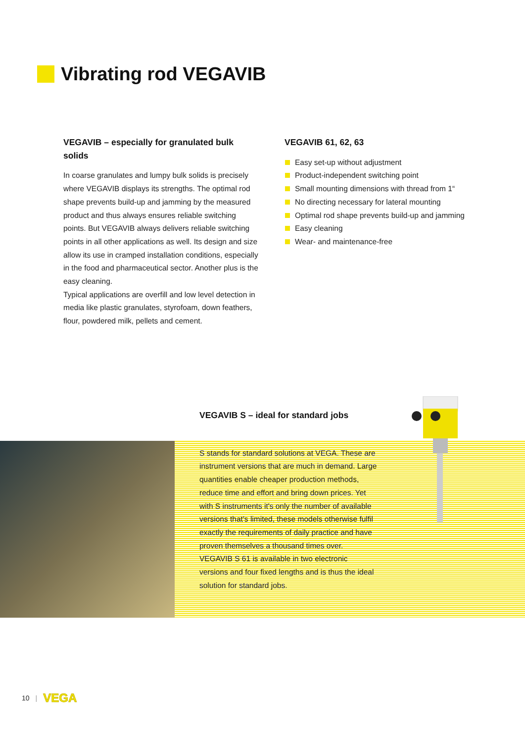Vibrating rod VEGAVIB
VEGAVIB – especially for granulated bulk solids
In coarse granulates and lumpy bulk solids is precisely where VEGAVIB displays its strengths. The optimal rod shape prevents build-up and jamming by the measured product and thus always ensures reliable switching points. But VEGAVIB always delivers reliable switching points in all other applications as well. Its design and size allow its use in cramped installation conditions, especially in the food and pharmaceutical sector. Another plus is the easy cleaning.
Typical applications are overfill and low level detection in media like plastic granulates, styrofoam, down feathers, flour, powdered milk, pellets and cement.
VEGAVIB 61, 62, 63
Easy set-up without adjustment
Product-independent switching point
Small mounting dimensions with thread from 1“
No directing necessary for lateral mounting
Optimal rod shape prevents build-up and jamming
Easy cleaning
Wear- and maintenance-free
VEGAVIB S – ideal for standard jobs
S stands for standard solutions at VEGA. These are instrument versions that are much in demand. Large quantities enable cheaper production methods, reduce time and effort and bring down prices. Yet with S instruments it's only the number of available versions that's limited, these models otherwise fulfil exactly the requirements of daily practice and have proven themselves a thousand times over.
VEGAVIB S 61 is available in two electronic versions and four fixed lengths and is thus the ideal solution for standard jobs.
10 | VEGA